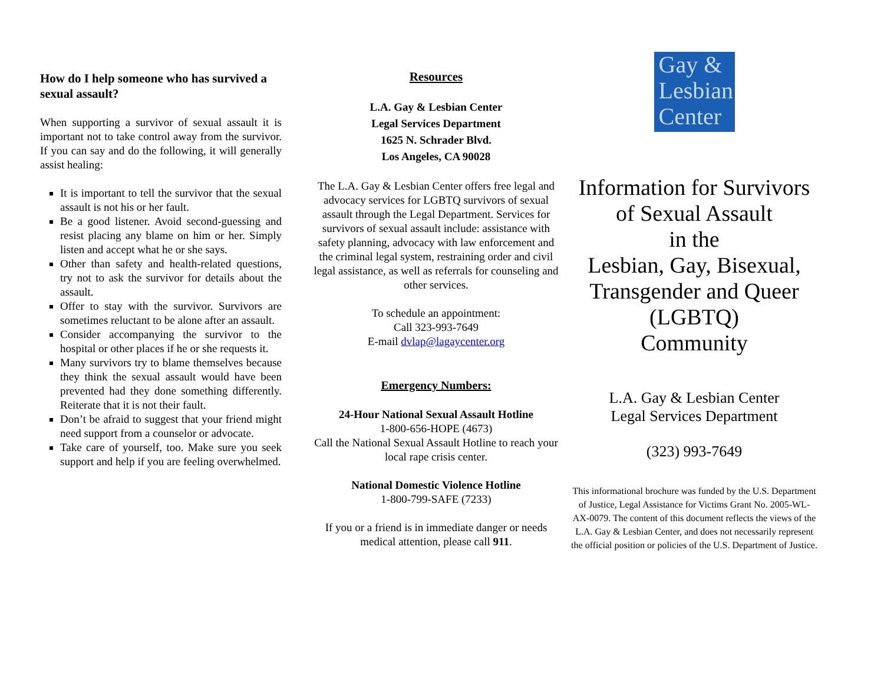How do I help someone who has survived a sexual assault?
When supporting a survivor of sexual assault it is important not to take control away from the survivor. If you can say and do the following, it will generally assist healing:
It is important to tell the survivor that the sexual assault is not his or her fault.
Be a good listener. Avoid second-guessing and resist placing any blame on him or her. Simply listen and accept what he or she says.
Other than safety and health-related questions, try not to ask the survivor for details about the assault.
Offer to stay with the survivor. Survivors are sometimes reluctant to be alone after an assault.
Consider accompanying the survivor to the hospital or other places if he or she requests it.
Many survivors try to blame themselves because they think the sexual assault would have been prevented had they done something differently. Reiterate that it is not their fault.
Don’t be afraid to suggest that your friend might need support from a counselor or advocate.
Take care of yourself, too. Make sure you seek support and help if you are feeling overwhelmed.
Resources
L.A. Gay & Lesbian Center
Legal Services Department
1625 N. Schrader Blvd.
Los Angeles, CA 90028
The L.A. Gay & Lesbian Center offers free legal and advocacy services for LGBTQ survivors of sexual assault through the Legal Department. Services for survivors of sexual assault include: assistance with safety planning, advocacy with law enforcement and the criminal legal system, restraining order and civil legal assistance, as well as referrals for counseling and other services.
To schedule an appointment:
Call 323-993-7649
E-mail dvlap@lagaycenter.org
Emergency Numbers:
24-Hour National Sexual Assault Hotline
1-800-656-HOPE (4673)
Call the National Sexual Assault Hotline to reach your local rape crisis center.
National Domestic Violence Hotline
1-800-799-SAFE (7233)
If you or a friend is in immediate danger or needs medical attention, please call 911.
Gay &
Lesbian
Center
Information for Survivors
of Sexual Assault
in the
Lesbian, Gay, Bisexual,
Transgender and Queer
(LGBTQ)
Community
L.A. Gay & Lesbian Center
Legal Services Department
(323) 993-7649
This informational brochure was funded by the U.S. Department of Justice, Legal Assistance for Victims Grant No. 2005-WL-AX-0079. The content of this document reflects the views of the L.A. Gay & Lesbian Center, and does not necessarily represent the official position or policies of the U.S. Department of Justice.